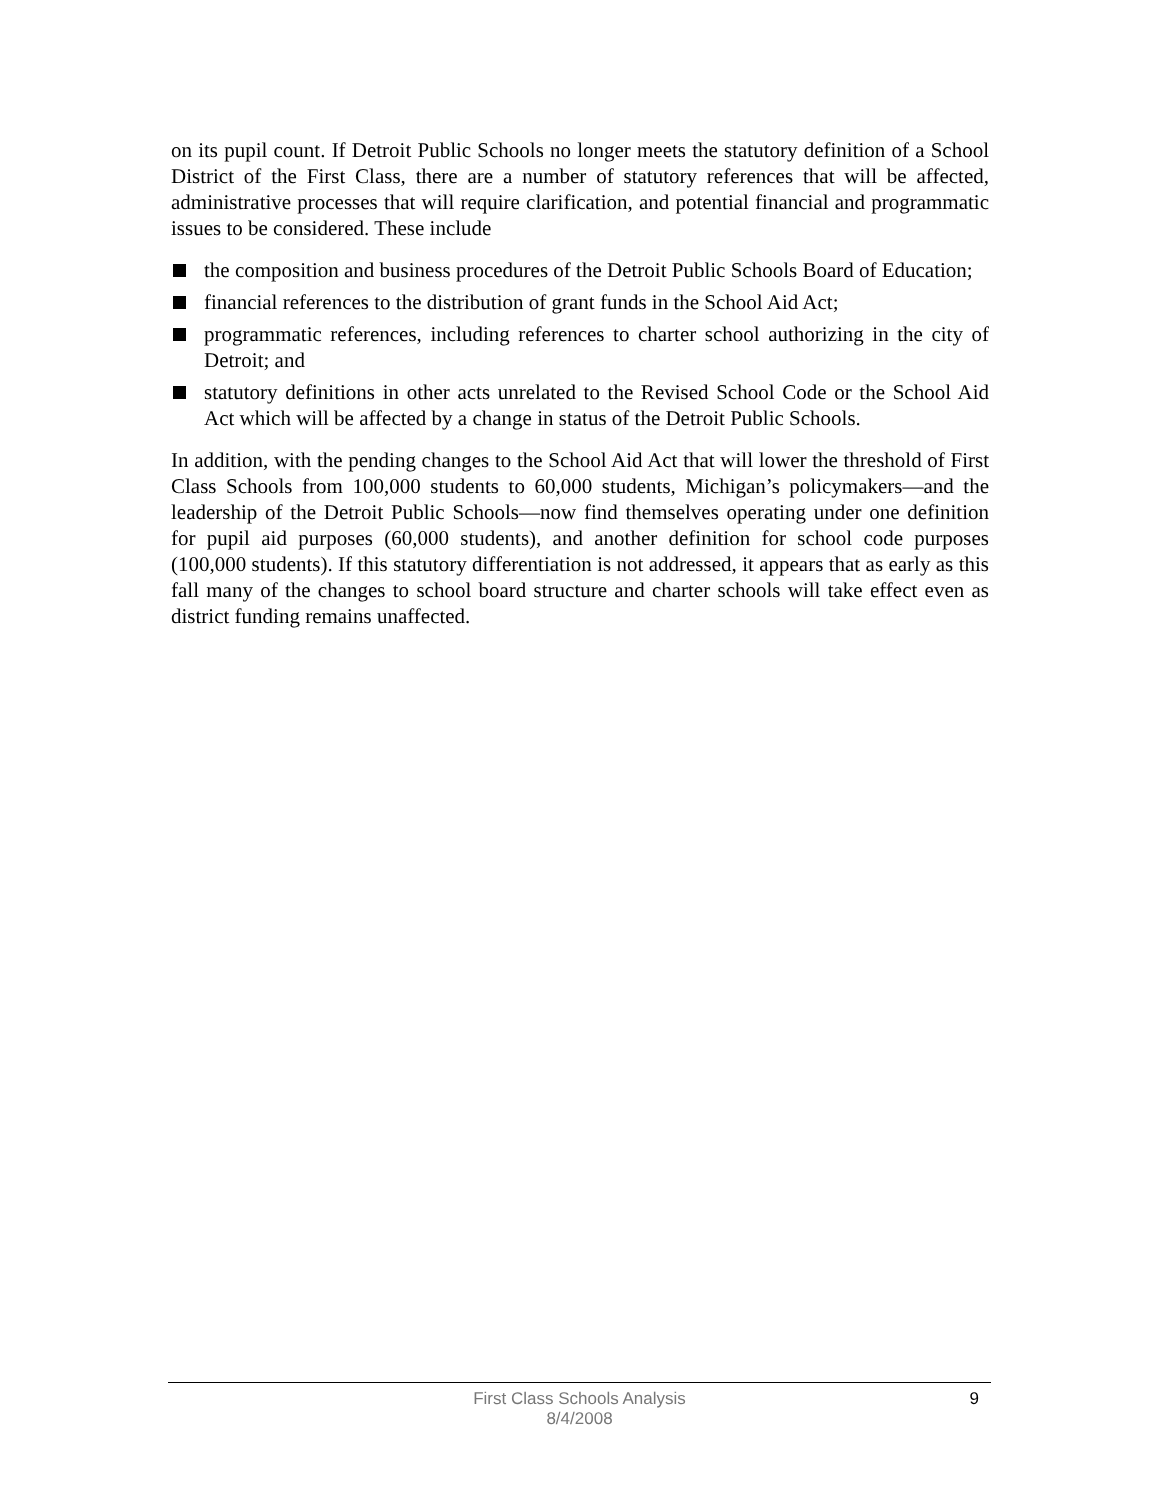on its pupil count. If Detroit Public Schools no longer meets the statutory definition of a School District of the First Class, there are a number of statutory references that will be affected, administrative processes that will require clarification, and potential financial and programmatic issues to be considered. These include
the composition and business procedures of the Detroit Public Schools Board of Education;
financial references to the distribution of grant funds in the School Aid Act;
programmatic references, including references to charter school authorizing in the city of Detroit; and
statutory definitions in other acts unrelated to the Revised School Code or the School Aid Act which will be affected by a change in status of the Detroit Public Schools.
In addition, with the pending changes to the School Aid Act that will lower the threshold of First Class Schools from 100,000 students to 60,000 students, Michigan’s policymakers—and the leadership of the Detroit Public Schools—now find themselves operating under one definition for pupil aid purposes (60,000 students), and another definition for school code purposes (100,000 students). If this statutory differentiation is not addressed, it appears that as early as this fall many of the changes to school board structure and charter schools will take effect even as district funding remains unaffected.
First Class Schools Analysis
8/4/2008
9